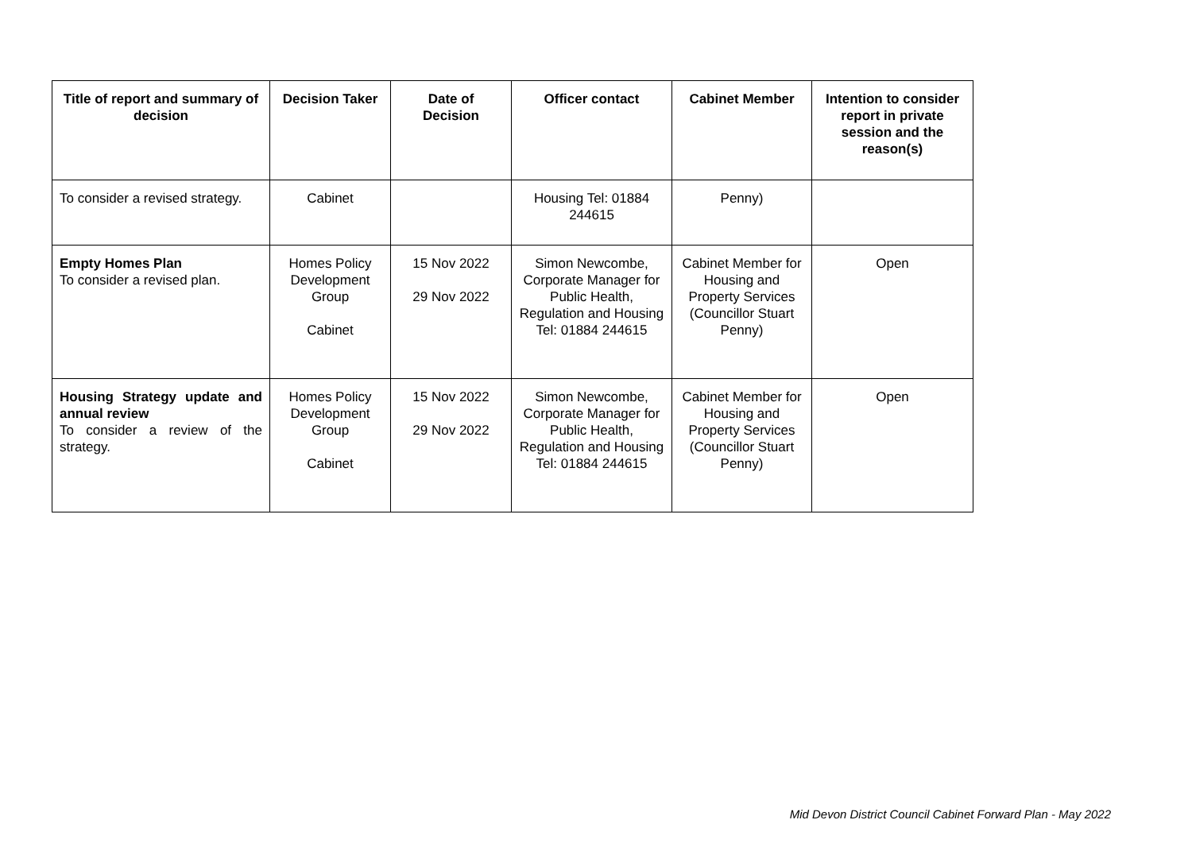| Title of report and summary of decision | Decision Taker | Date of Decision | Officer contact | Cabinet Member | Intention to consider report in private session and the reason(s) |
| --- | --- | --- | --- | --- | --- |
| To consider a revised strategy. | Cabinet | | Housing Tel: 01884 244615 | Penny) | |
| Empty Homes Plan To consider a revised plan. | Homes Policy Development Group Cabinet | 15 Nov 2022 29 Nov 2022 | Simon Newcombe, Corporate Manager for Public Health, Regulation and Housing Tel: 01884 244615 | Cabinet Member for Housing and Property Services (Councillor Stuart Penny) | Open |
| Housing Strategy update and annual review To consider a review of the strategy. | Homes Policy Development Group Cabinet | 15 Nov 2022 29 Nov 2022 | Simon Newcombe, Corporate Manager for Public Health, Regulation and Housing Tel: 01884 244615 | Cabinet Member for Housing and Property Services (Councillor Stuart Penny) | Open |
Mid Devon District Council Cabinet Forward Plan - May 2022